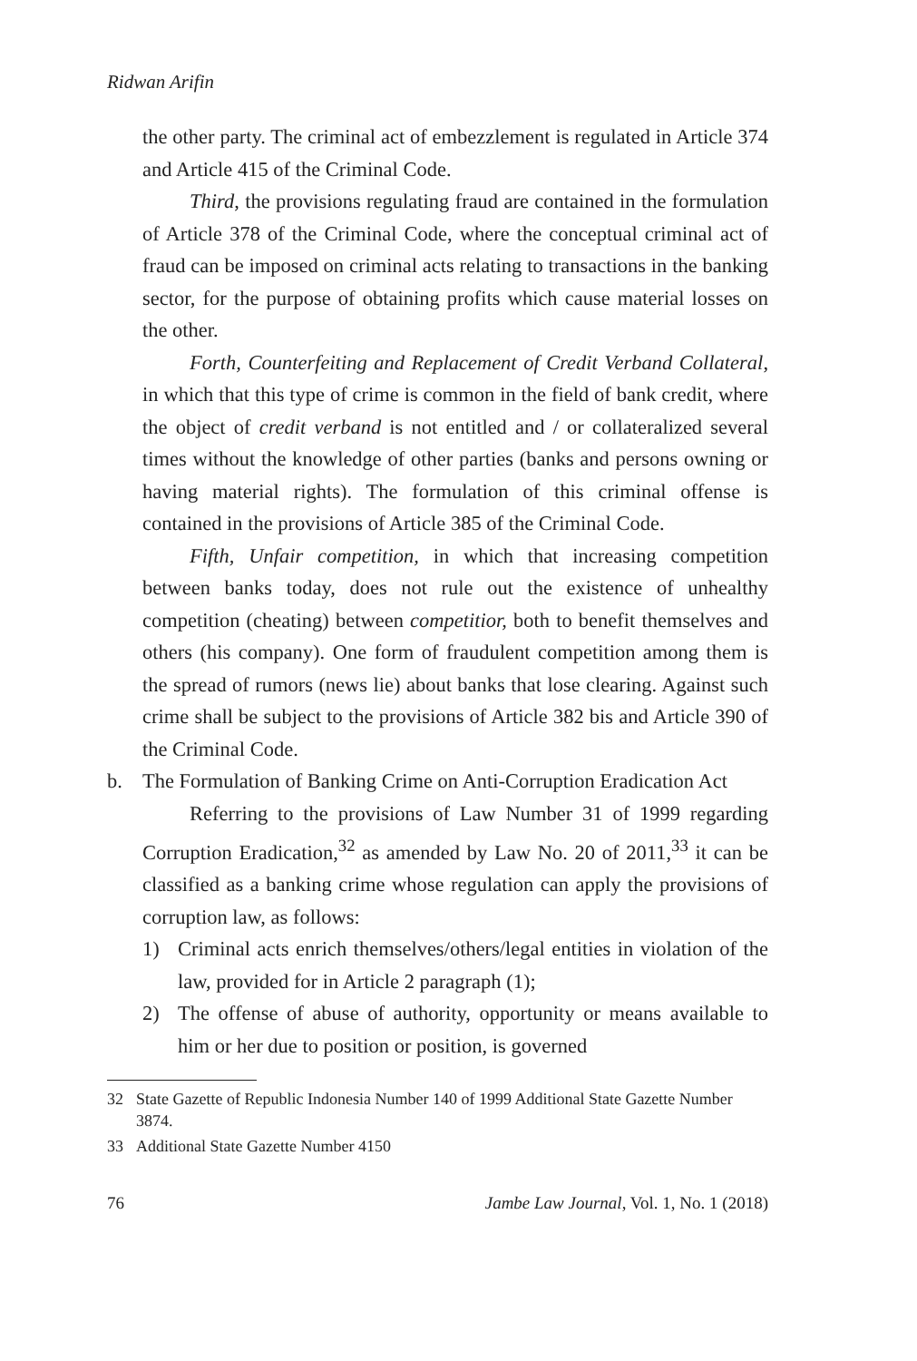Ridwan Arifin
the other party. The criminal act of embezzlement is regulated in Article 374 and Article 415 of the Criminal Code.
Third, the provisions regulating fraud are contained in the formulation of Article 378 of the Criminal Code, where the conceptual criminal act of fraud can be imposed on criminal acts relating to transactions in the banking sector, for the purpose of obtaining profits which cause material losses on the other.
Forth, Counterfeiting and Replacement of Credit Verband Collateral, in which that this type of crime is common in the field of bank credit, where the object of credit verband is not entitled and / or collateralized several times without the knowledge of other parties (banks and persons owning or having material rights). The formulation of this criminal offense is contained in the provisions of Article 385 of the Criminal Code.
Fifth, Unfair competition, in which that increasing competition between banks today, does not rule out the existence of unhealthy competition (cheating) between competitior, both to benefit themselves and others (his company). One form of fraudulent competition among them is the spread of rumors (news lie) about banks that lose clearing. Against such crime shall be subject to the provisions of Article 382 bis and Article 390 of the Criminal Code.
b. The Formulation of Banking Crime on Anti-Corruption Eradication Act
Referring to the provisions of Law Number 31 of 1999 regarding Corruption Eradication,<sup>32</sup> as amended by Law No. 20 of 2011,<sup>33</sup> it can be classified as a banking crime whose regulation can apply the provisions of corruption law, as follows:
1) Criminal acts enrich themselves/others/legal entities in violation of the law, provided for in Article 2 paragraph (1);
2) The offense of abuse of authority, opportunity or means available to him or her due to position or position, is governed
32 State Gazette of Republic Indonesia Number 140 of 1999 Additional State Gazette Number 3874.
33 Additional State Gazette Number 4150
76 Jambe Law Journal, Vol. 1, No. 1 (2018)